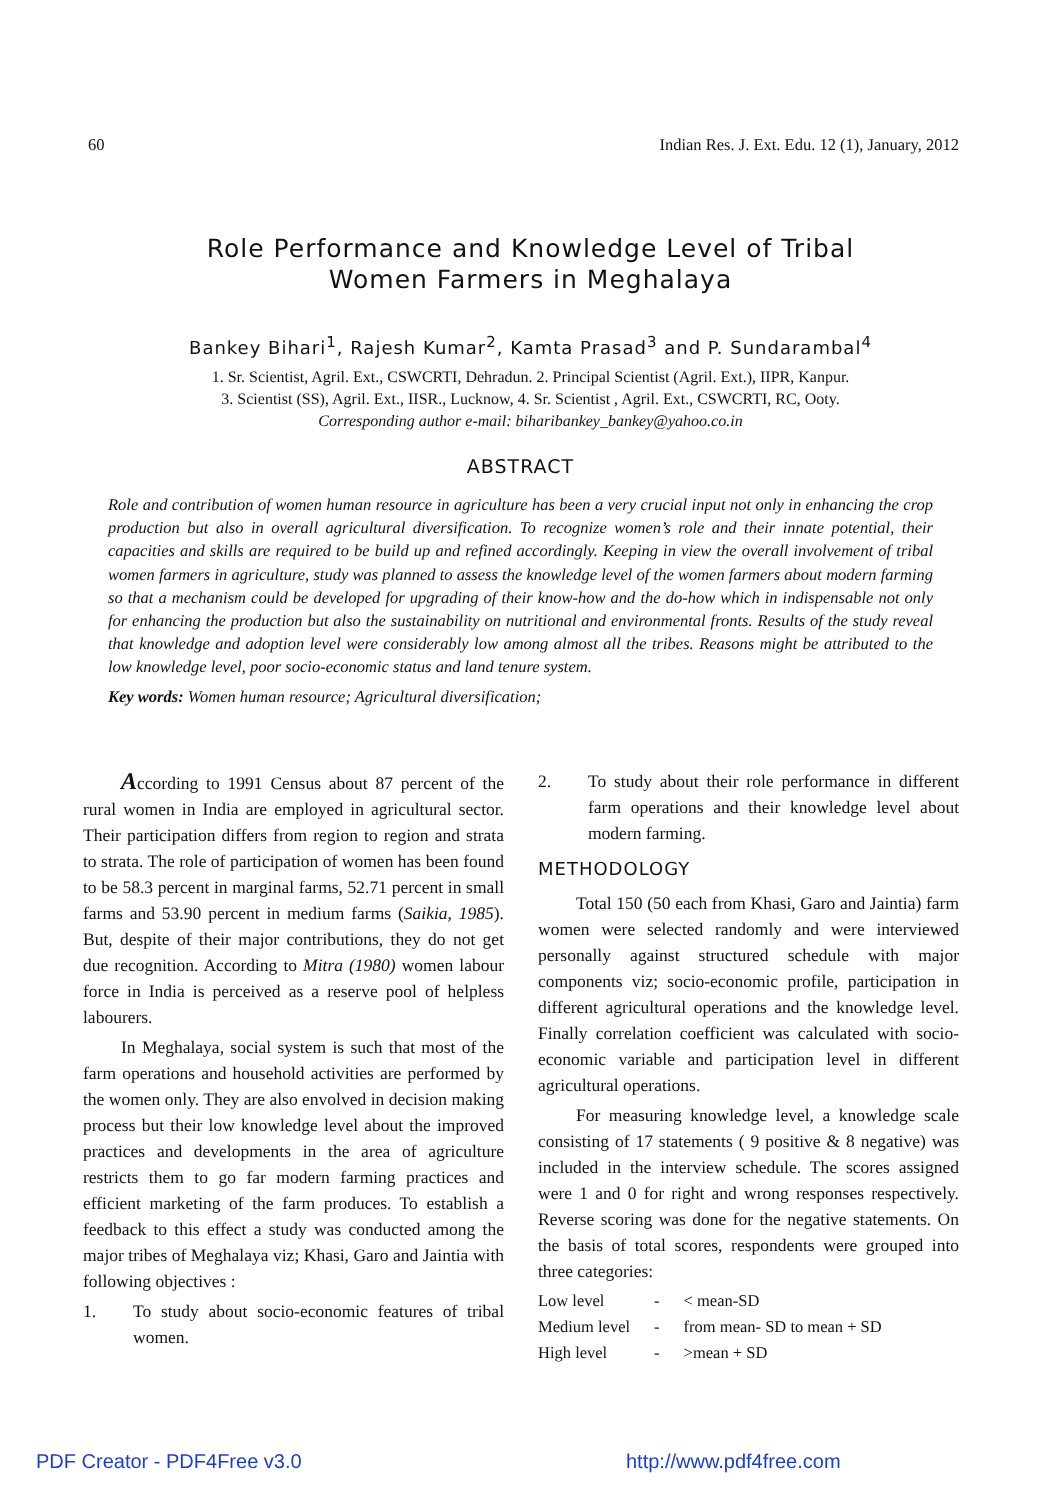60 Indian Res. J. Ext. Edu. 12 (1), January, 2012
Role Performance and Knowledge Level of Tribal
Women Farmers in Meghalaya
Bankey Bihari<sup>1</sup>, Rajesh Kumar<sup>2</sup>, Kamta Prasad<sup>3</sup> and P. Sundarambal<sup>4</sup>
1. Sr. Scientist, Agril. Ext., CSWCRTI, Dehradun. 2. Principal Scientist (Agril. Ext.), IIPR, Kanpur.
3. Scientist (SS), Agril. Ext., IISR., Lucknow, 4. Sr. Scientist , Agril. Ext., CSWCRTI, RC, Ooty.
Corresponding author e-mail: biharibankey_bankey@yahoo.co.in
ABSTRACT
Role and contribution of women human resource in agriculture has been a very crucial input not only in enhancing the crop production but also in overall agricultural diversification. To recognize women’s role and their innate potential, their capacities and skills are required to be build up and refined accordingly. Keeping in view the overall involvement of tribal women farmers in agriculture, study was planned to assess the knowledge level of the women farmers about modern farming so that a mechanism could be developed for upgrading of their know-how and the do-how which in indispensable not only for enhancing the production but also the sustainability on nutritional and environmental fronts. Results of the study reveal that knowledge and adoption level were considerably low among almost all the tribes. Reasons might be attributed to the low knowledge level, poor socio-economic status and land tenure system.
Key words: Women human resource; Agricultural diversification;
According to 1991 Census about 87 percent of the rural women in India are employed in agricultural sector. Their participation differs from region to region and strata to strata. The role of participation of women has been found to be 58.3 percent in marginal farms, 52.71 percent in small farms and 53.90 percent in medium farms (Saikia, 1985). But, despite of their major contributions, they do not get due recognition. According to Mitra (1980) women labour force in India is perceived as a reserve pool of helpless labourers.
In Meghalaya, social system is such that most of the farm operations and household activities are performed by the women only. They are also envolved in decision making process but their low knowledge level about the improved practices and developments in the area of agriculture restricts them to go far modern farming practices and efficient marketing of the farm produces. To establish a feedback to this effect a study was conducted among the major tribes of Meghalaya viz; Khasi, Garo and Jaintia with following objectives :
1. To study about socio-economic features of tribal women.
2. To study about their role performance in different farm operations and their knowledge level about modern farming.
METHODOLOGY
Total 150 (50 each from Khasi, Garo and Jaintia) farm women were selected randomly and were interviewed personally against structured schedule with major components viz; socio-economic profile, participation in different agricultural operations and the knowledge level. Finally correlation coefficient was calculated with socio-economic variable and participation level in different agricultural operations.
For measuring knowledge level, a knowledge scale consisting of 17 statements ( 9 positive & 8 negative) was included in the interview schedule. The scores assigned were 1 and 0 for right and wrong responses respectively. Reverse scoring was done for the negative statements. On the basis of total scores, respondents were grouped into three categories:
| Low level | - | < mean-SD |
| Medium level | - | from mean- SD to mean + SD |
| High level | - | >mean + SD |
PDF Creator - PDF4Free v3.0 http://www.pdf4free.com